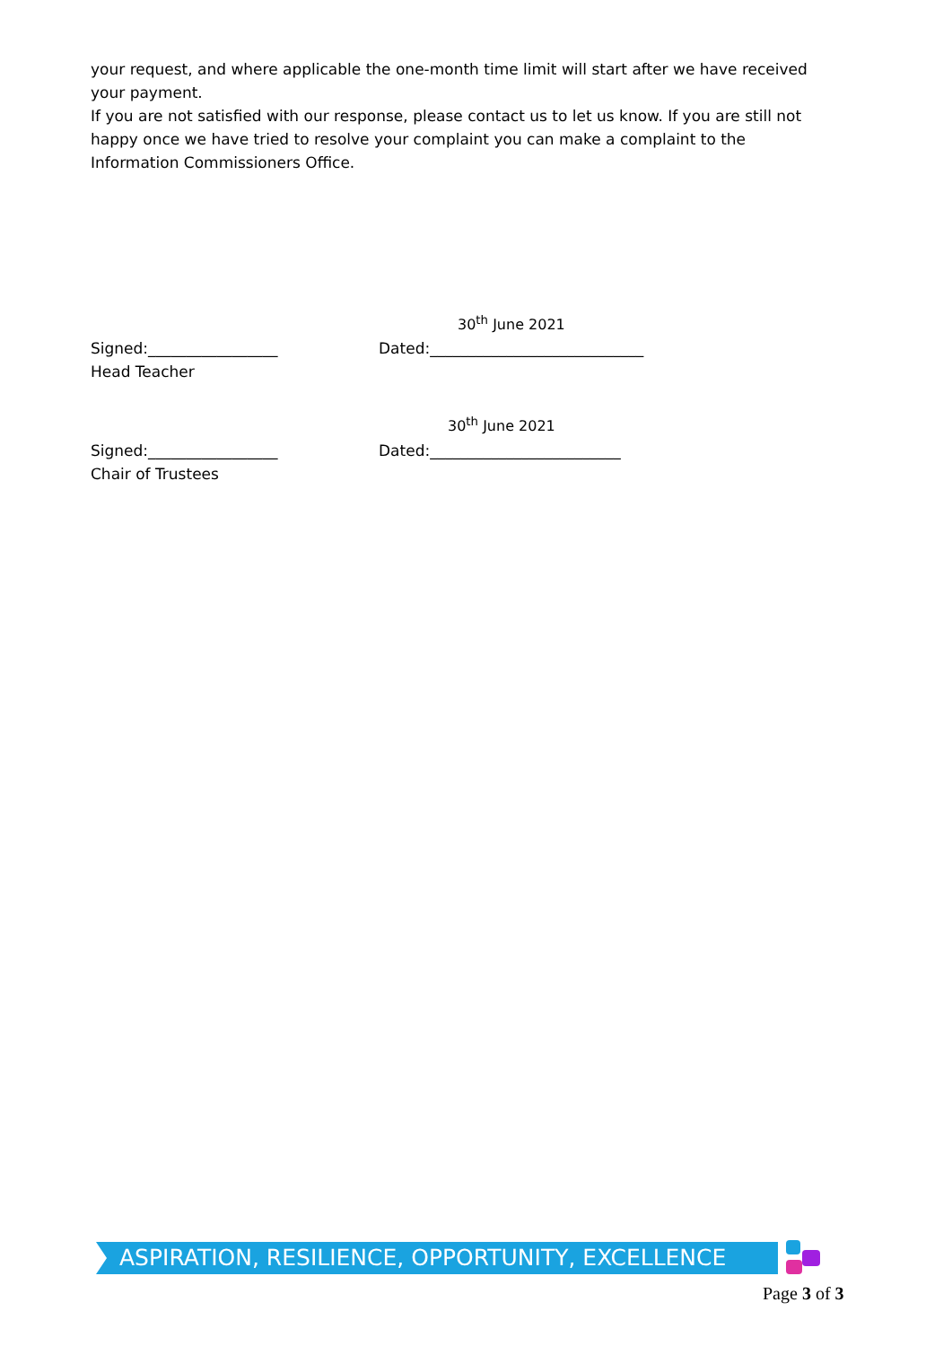your request, and where applicable the one-month time limit will start after we have received your payment.
If you are not satisfied with our response, please contact us to let us know. If you are still not happy once we have tried to resolve your complaint you can make a complaint to the Information Commissioners Office.
30<sup>th</sup> June 2021
Signed:_________________ Dated:____________________________
Head Teacher
30<sup>th</sup> June 2021
Signed:_________________ Dated:_________________________
Chair of Trustees
ASPIRATION, RESILIENCE, OPPORTUNITY, EXCELLENCE
Page 3 of 3